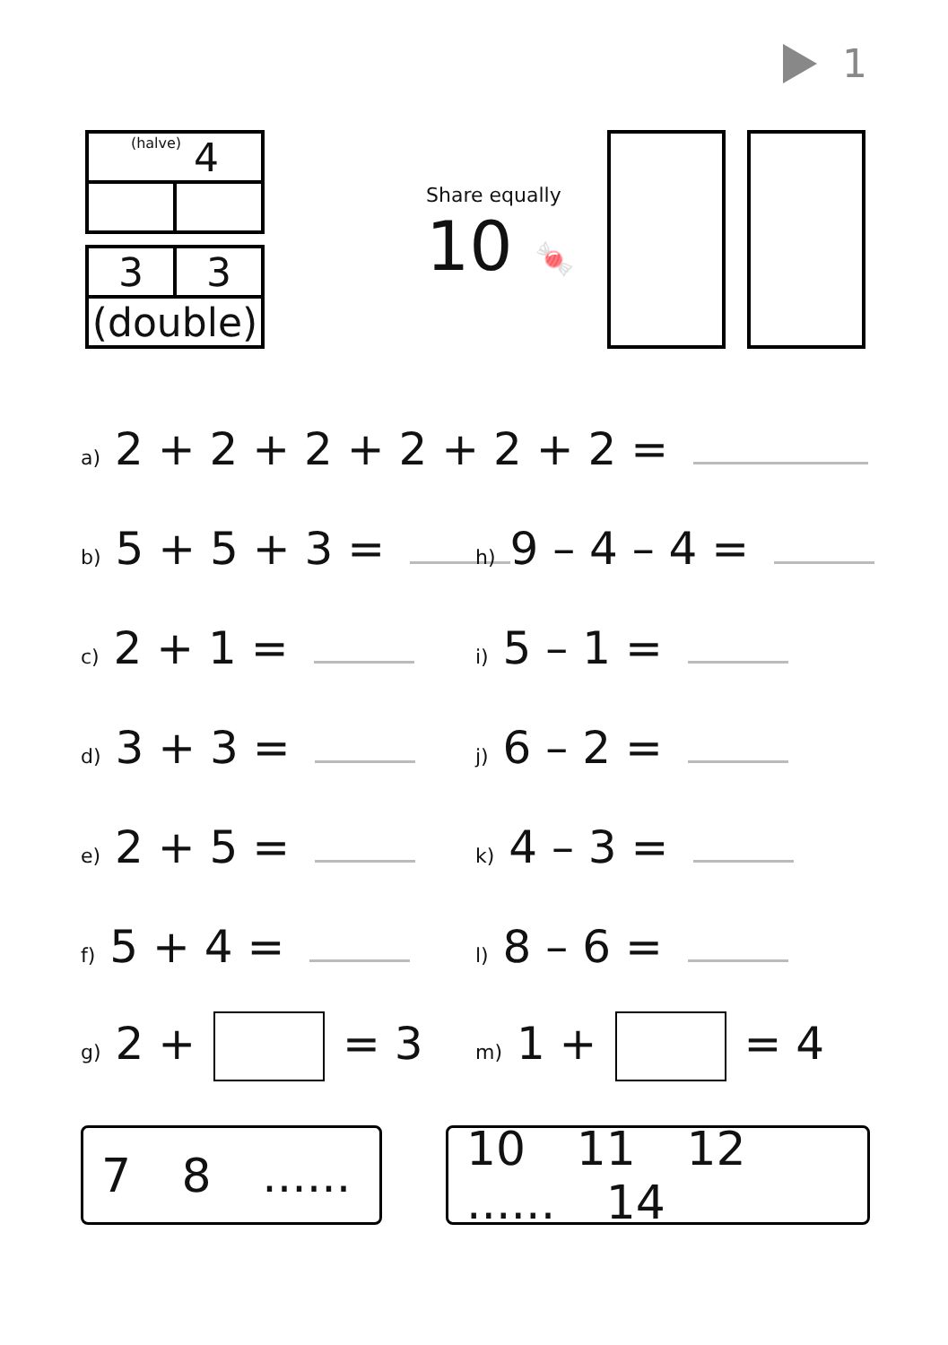1
| (halve) 4 | |
| 3 | 3 |
| (double) | |
Share equally
10 🍬
a) 2 + 2 + 2 + 2 + 2 + 2 =
b) 5 + 5 + 3 =
h) 9 – 4 – 4 =
c) 2 + 1 =
i) 5 – 1 =
d) 3 + 3 =
j) 6 – 2 =
e) 2 + 5 =
k) 4 – 3 =
f) 5 + 4 =
l) 8 – 6 =
g) 2 + = 3
m) 1 + = 4
7 8 ......
10 11 12 ...... 14